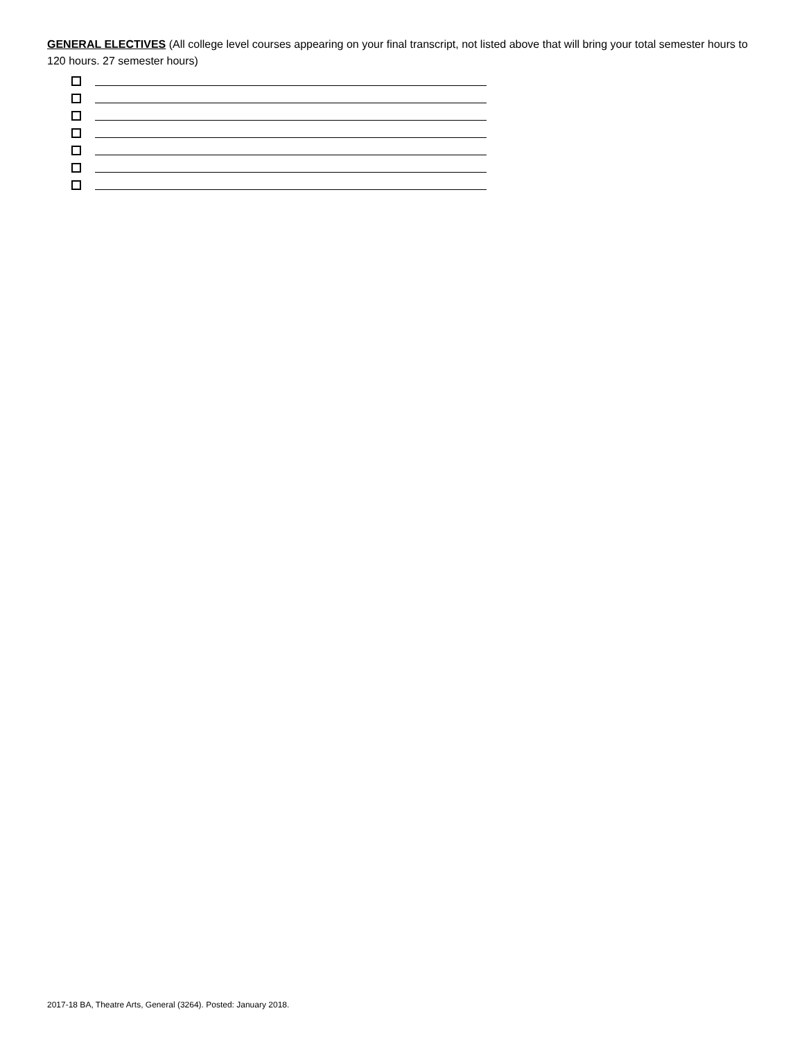GENERAL ELECTIVES (All college level courses appearing on your final transcript, not listed above that will bring your total semester hours to 120 hours. 27 semester hours)
2017-18 BA, Theatre Arts, General (3264). Posted: January 2018.